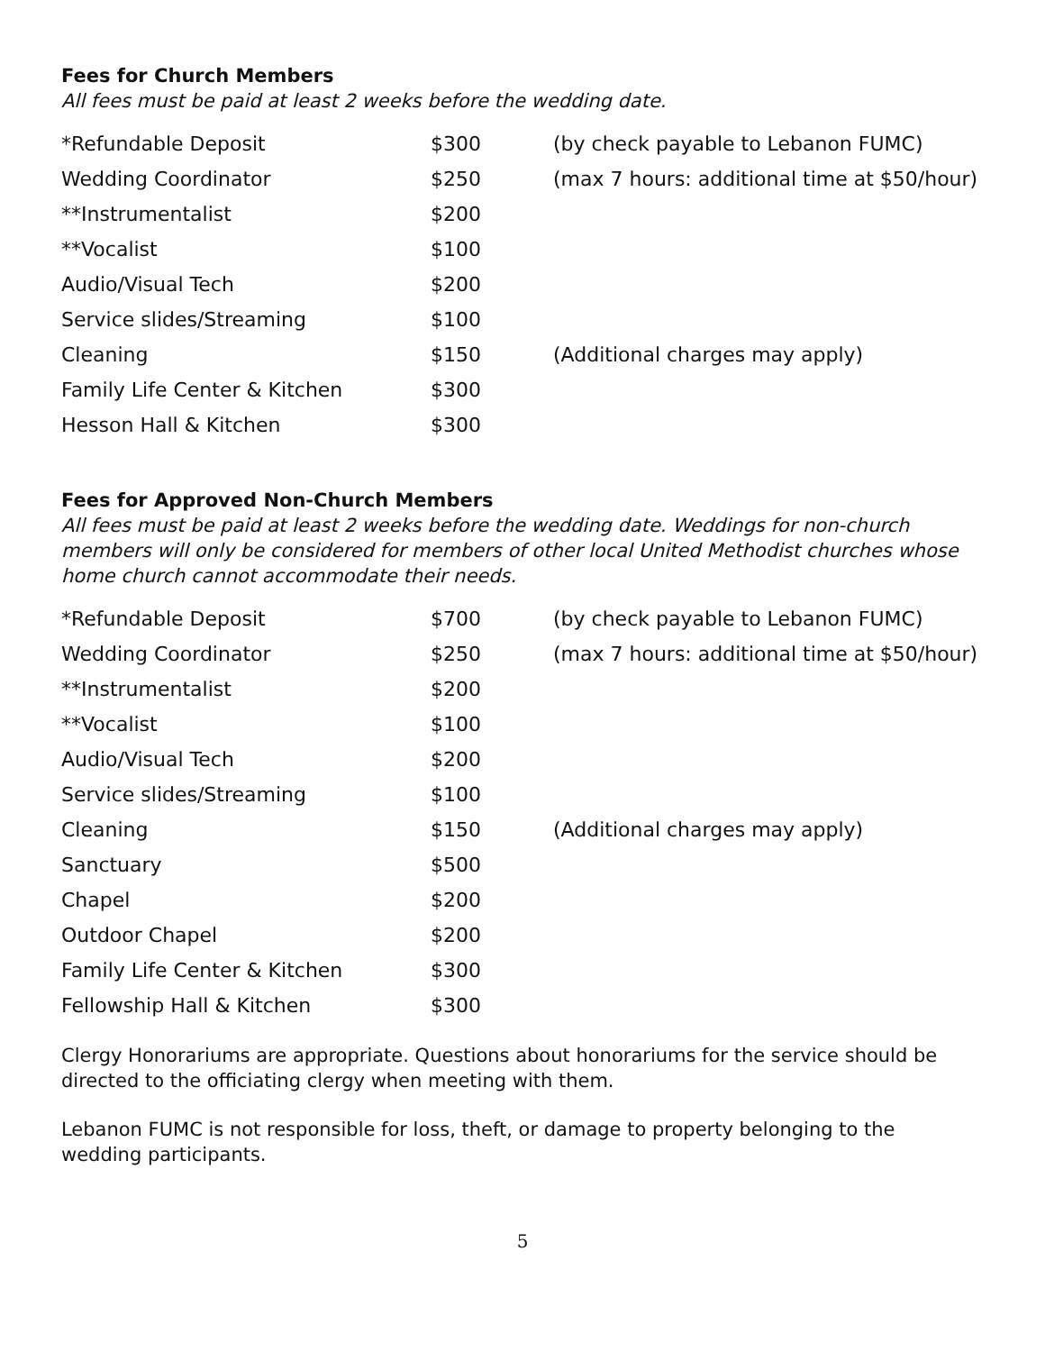Fees for Church Members
All fees must be paid at least 2 weeks before the wedding date.
| *Refundable Deposit | $300 | (by check payable to Lebanon FUMC) |
| Wedding Coordinator | $250 | (max 7 hours: additional time at $50/hour) |
| **Instrumentalist | $200 | |
| **Vocalist | $100 | |
| Audio/Visual Tech | $200 | |
| Service slides/Streaming | $100 | |
| Cleaning | $150 | (Additional charges may apply) |
| Family Life Center & Kitchen | $300 | |
| Hesson Hall & Kitchen | $300 | |
Fees for Approved Non-Church Members
All fees must be paid at least 2 weeks before the wedding date. Weddings for non-church members will only be considered for members of other local United Methodist churches whose home church cannot accommodate their needs.
| *Refundable Deposit | $700 | (by check payable to Lebanon FUMC) |
| Wedding Coordinator | $250 | (max 7 hours: additional time at $50/hour) |
| **Instrumentalist | $200 | |
| **Vocalist | $100 | |
| Audio/Visual Tech | $200 | |
| Service slides/Streaming | $100 | |
| Cleaning | $150 | (Additional charges may apply) |
| Sanctuary | $500 | |
| Chapel | $200 | |
| Outdoor Chapel | $200 | |
| Family Life Center & Kitchen | $300 | |
| Fellowship Hall & Kitchen | $300 | |
Clergy Honorariums are appropriate. Questions about honorariums for the service should be directed to the officiating clergy when meeting with them.
Lebanon FUMC is not responsible for loss, theft, or damage to property belonging to the wedding participants.
5